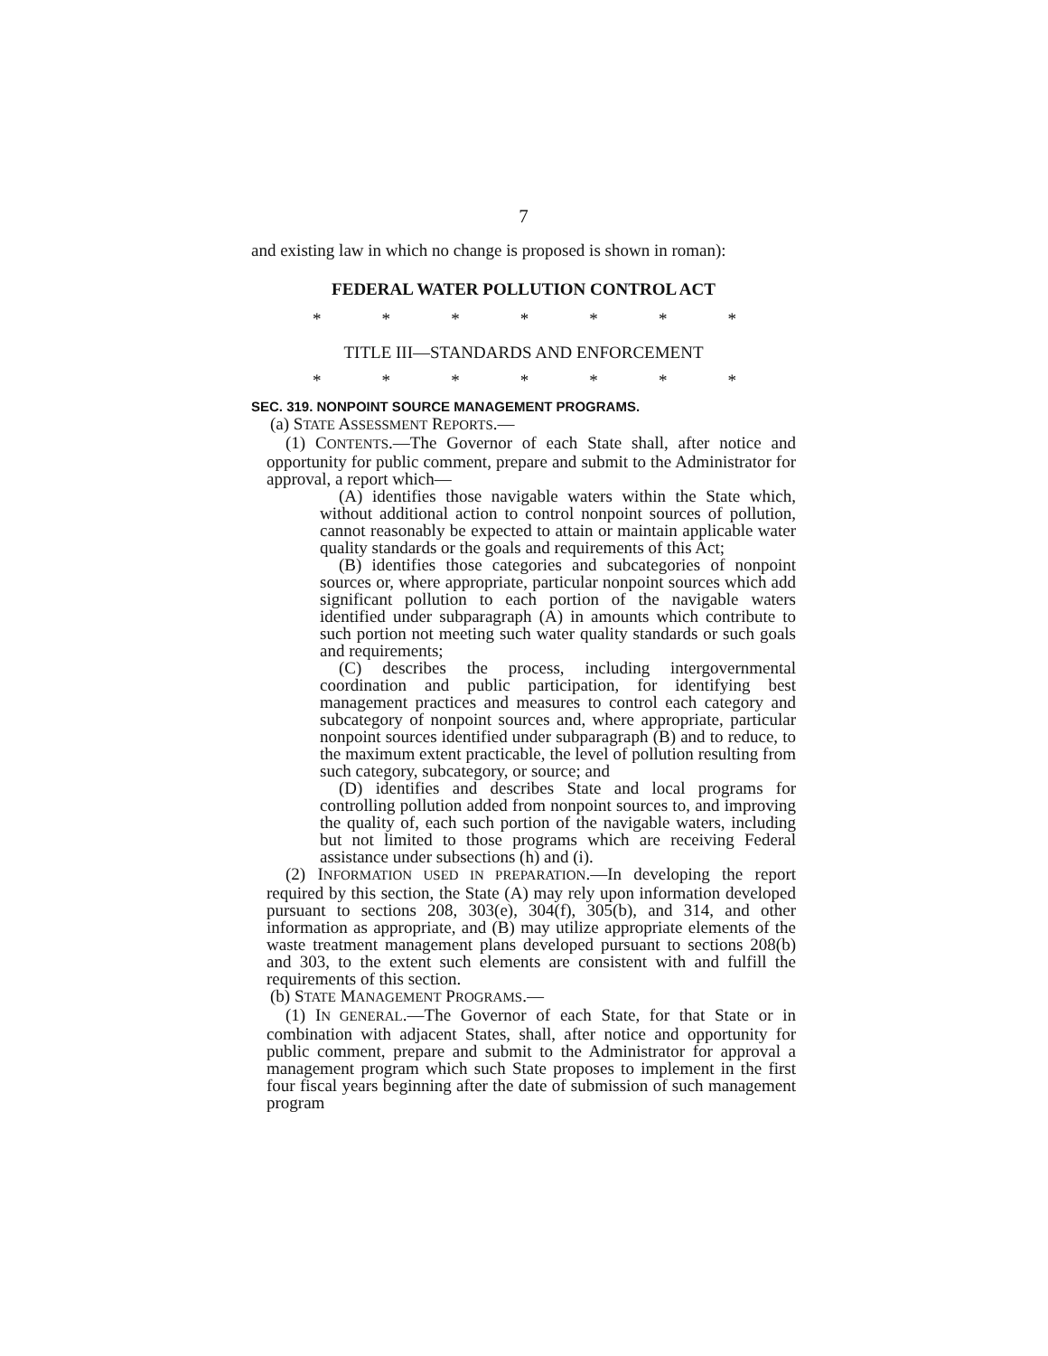7
and existing law in which no change is proposed is shown in roman):
FEDERAL WATER POLLUTION CONTROL ACT
* * * * * * *
TITLE III—STANDARDS AND ENFORCEMENT
* * * * * * *
SEC. 319. NONPOINT SOURCE MANAGEMENT PROGRAMS.
(a) STATE ASSESSMENT REPORTS.—
(1) CONTENTS.—The Governor of each State shall, after notice and opportunity for public comment, prepare and submit to the Administrator for approval, a report which—
(A) identifies those navigable waters within the State which, without additional action to control nonpoint sources of pollution, cannot reasonably be expected to attain or maintain applicable water quality standards or the goals and requirements of this Act;
(B) identifies those categories and subcategories of nonpoint sources or, where appropriate, particular nonpoint sources which add significant pollution to each portion of the navigable waters identified under subparagraph (A) in amounts which contribute to such portion not meeting such water quality standards or such goals and requirements;
(C) describes the process, including intergovernmental coordination and public participation, for identifying best management practices and measures to control each category and subcategory of nonpoint sources and, where appropriate, particular nonpoint sources identified under subparagraph (B) and to reduce, to the maximum extent practicable, the level of pollution resulting from such category, subcategory, or source; and
(D) identifies and describes State and local programs for controlling pollution added from nonpoint sources to, and improving the quality of, each such portion of the navigable waters, including but not limited to those programs which are receiving Federal assistance under subsections (h) and (i).
(2) INFORMATION USED IN PREPARATION.—In developing the report required by this section, the State (A) may rely upon information developed pursuant to sections 208, 303(e), 304(f), 305(b), and 314, and other information as appropriate, and (B) may utilize appropriate elements of the waste treatment management plans developed pursuant to sections 208(b) and 303, to the extent such elements are consistent with and fulfill the requirements of this section.
(b) STATE MANAGEMENT PROGRAMS.—
(1) IN GENERAL.—The Governor of each State, for that State or in combination with adjacent States, shall, after notice and opportunity for public comment, prepare and submit to the Administrator for approval a management program which such State proposes to implement in the first four fiscal years beginning after the date of submission of such management program